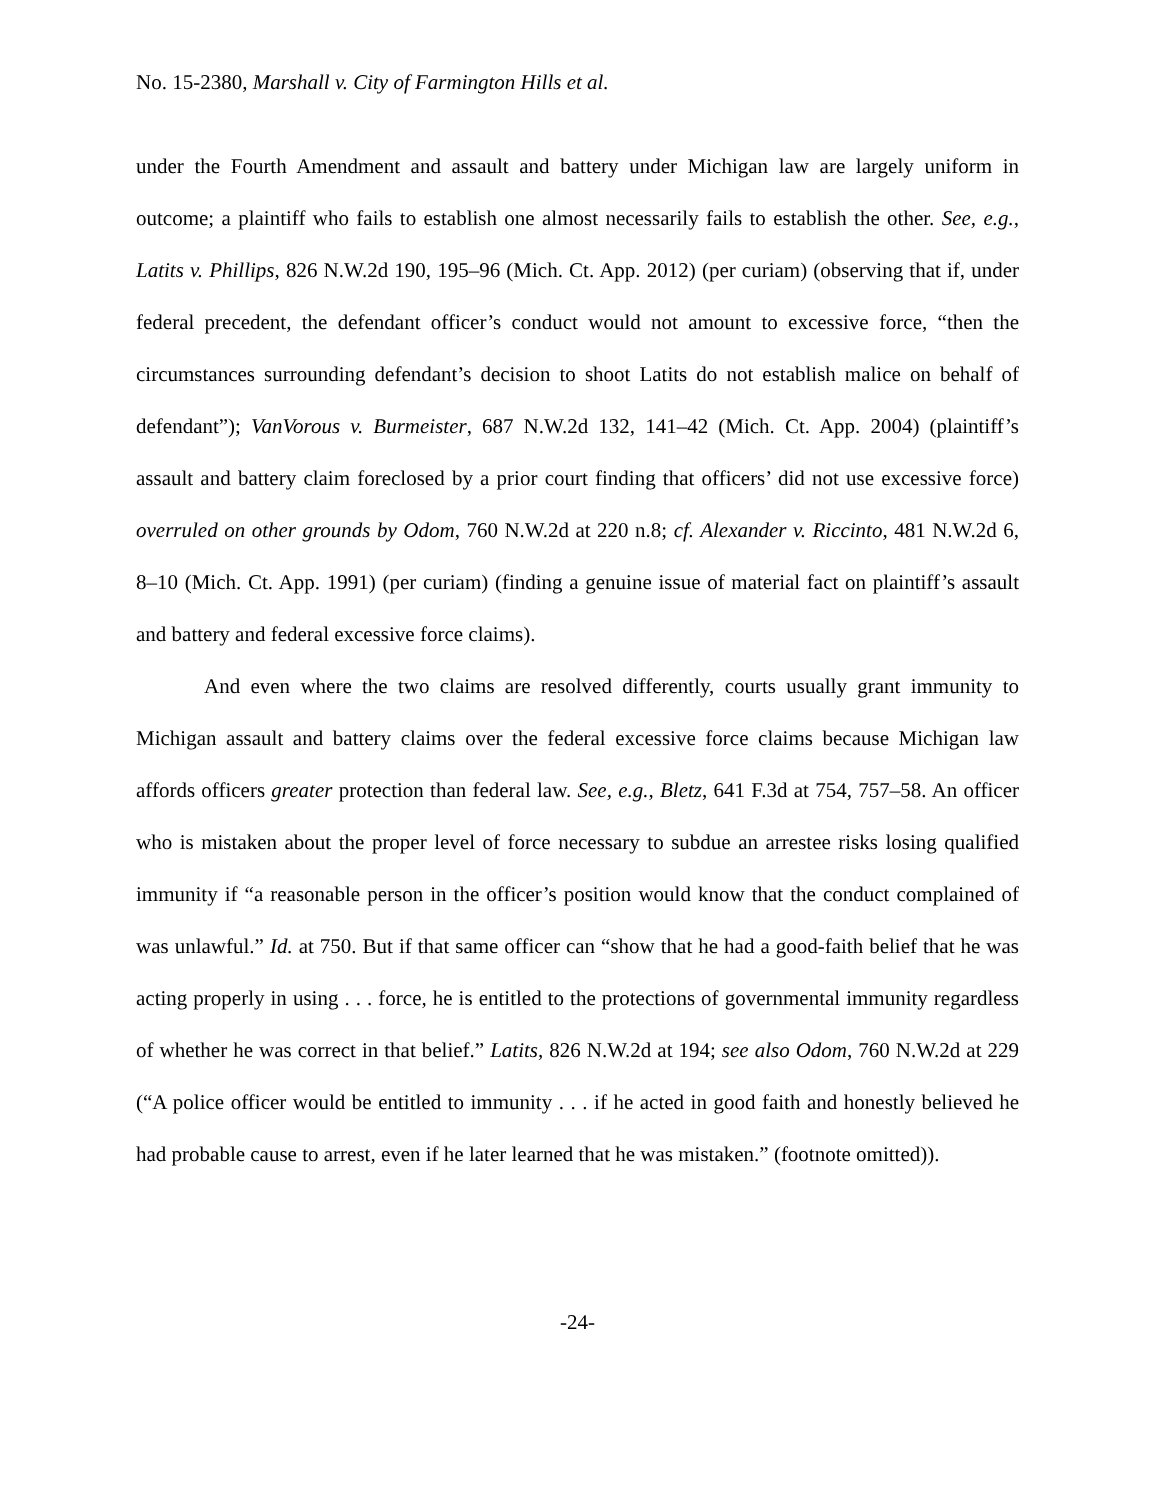No. 15-2380, Marshall v. City of Farmington Hills et al.
under the Fourth Amendment and assault and battery under Michigan law are largely uniform in outcome; a plaintiff who fails to establish one almost necessarily fails to establish the other. See, e.g., Latits v. Phillips, 826 N.W.2d 190, 195–96 (Mich. Ct. App. 2012) (per curiam) (observing that if, under federal precedent, the defendant officer’s conduct would not amount to excessive force, “then the circumstances surrounding defendant’s decision to shoot Latits do not establish malice on behalf of defendant”); VanVorous v. Burmeister, 687 N.W.2d 132, 141–42 (Mich. Ct. App. 2004) (plaintiff’s assault and battery claim foreclosed by a prior court finding that officers’ did not use excessive force) overruled on other grounds by Odom, 760 N.W.2d at 220 n.8; cf. Alexander v. Riccinto, 481 N.W.2d 6, 8–10 (Mich. Ct. App. 1991) (per curiam) (finding a genuine issue of material fact on plaintiff’s assault and battery and federal excessive force claims).
And even where the two claims are resolved differently, courts usually grant immunity to Michigan assault and battery claims over the federal excessive force claims because Michigan law affords officers greater protection than federal law. See, e.g., Bletz, 641 F.3d at 754, 757–58. An officer who is mistaken about the proper level of force necessary to subdue an arrestee risks losing qualified immunity if “a reasonable person in the officer’s position would know that the conduct complained of was unlawful.” Id. at 750. But if that same officer can “show that he had a good-faith belief that he was acting properly in using . . . force, he is entitled to the protections of governmental immunity regardless of whether he was correct in that belief.” Latits, 826 N.W.2d at 194; see also Odom, 760 N.W.2d at 229 (“A police officer would be entitled to immunity . . . if he acted in good faith and honestly believed he had probable cause to arrest, even if he later learned that he was mistaken.” (footnote omitted)).
-24-